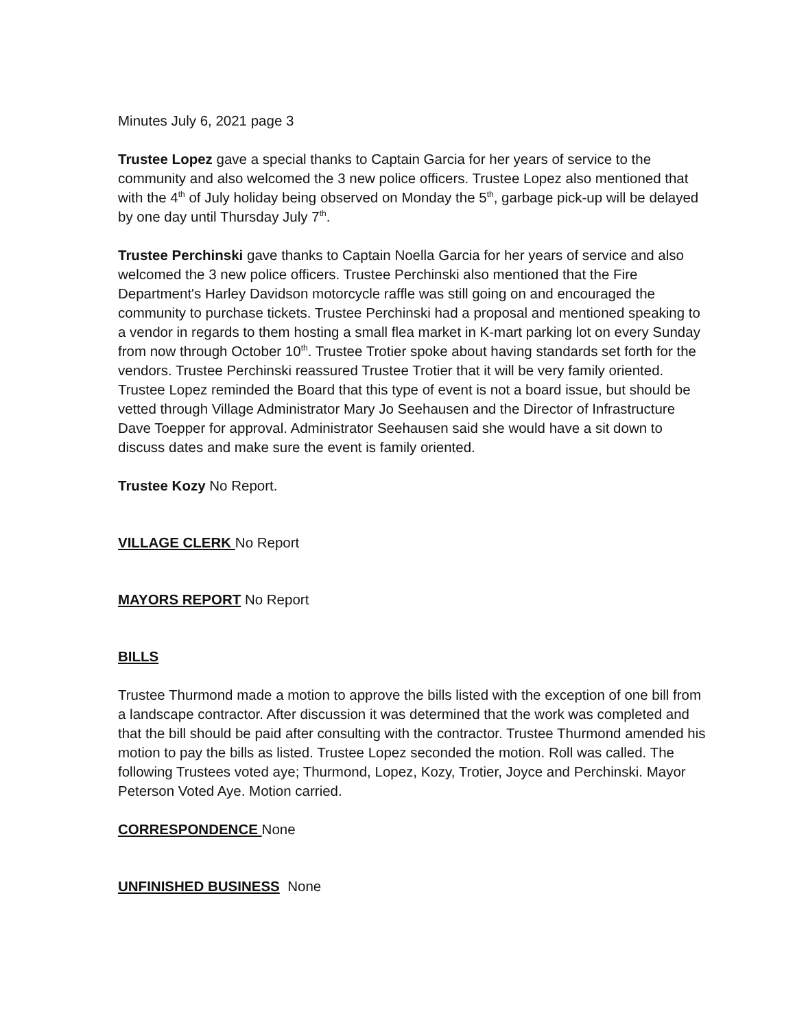Minutes July 6, 2021 page 3
Trustee Lopez gave a special thanks to Captain Garcia for her years of service to the community and also welcomed the 3 new police officers. Trustee Lopez also mentioned that with the 4<sup>th</sup> of July holiday being observed on Monday the 5<sup>th</sup>, garbage pick-up will be delayed by one day until Thursday July 7<sup>th</sup>.
Trustee Perchinski gave thanks to Captain Noella Garcia for her years of service and also welcomed the 3 new police officers. Trustee Perchinski also mentioned that the Fire Department's Harley Davidson motorcycle raffle was still going on and encouraged the community to purchase tickets. Trustee Perchinski had a proposal and mentioned speaking to a vendor in regards to them hosting a small flea market in K-mart parking lot on every Sunday from now through October 10<sup>th</sup>. Trustee Trotier spoke about having standards set forth for the vendors. Trustee Perchinski reassured Trustee Trotier that it will be very family oriented. Trustee Lopez reminded the Board that this type of event is not a board issue, but should be vetted through Village Administrator Mary Jo Seehausen and the Director of Infrastructure Dave Toepper for approval. Administrator Seehausen said she would have a sit down to discuss dates and make sure the event is family oriented.
Trustee Kozy No Report.
VILLAGE CLERK No Report
MAYORS REPORT No Report
BILLS
Trustee Thurmond made a motion to approve the bills listed with the exception of one bill from a landscape contractor. After discussion it was determined that the work was completed and that the bill should be paid after consulting with the contractor. Trustee Thurmond amended his motion to pay the bills as listed. Trustee Lopez seconded the motion. Roll was called. The following Trustees voted aye; Thurmond, Lopez, Kozy, Trotier, Joyce and Perchinski. Mayor Peterson Voted Aye. Motion carried.
CORRESPONDENCE None
UNFINISHED BUSINESS None